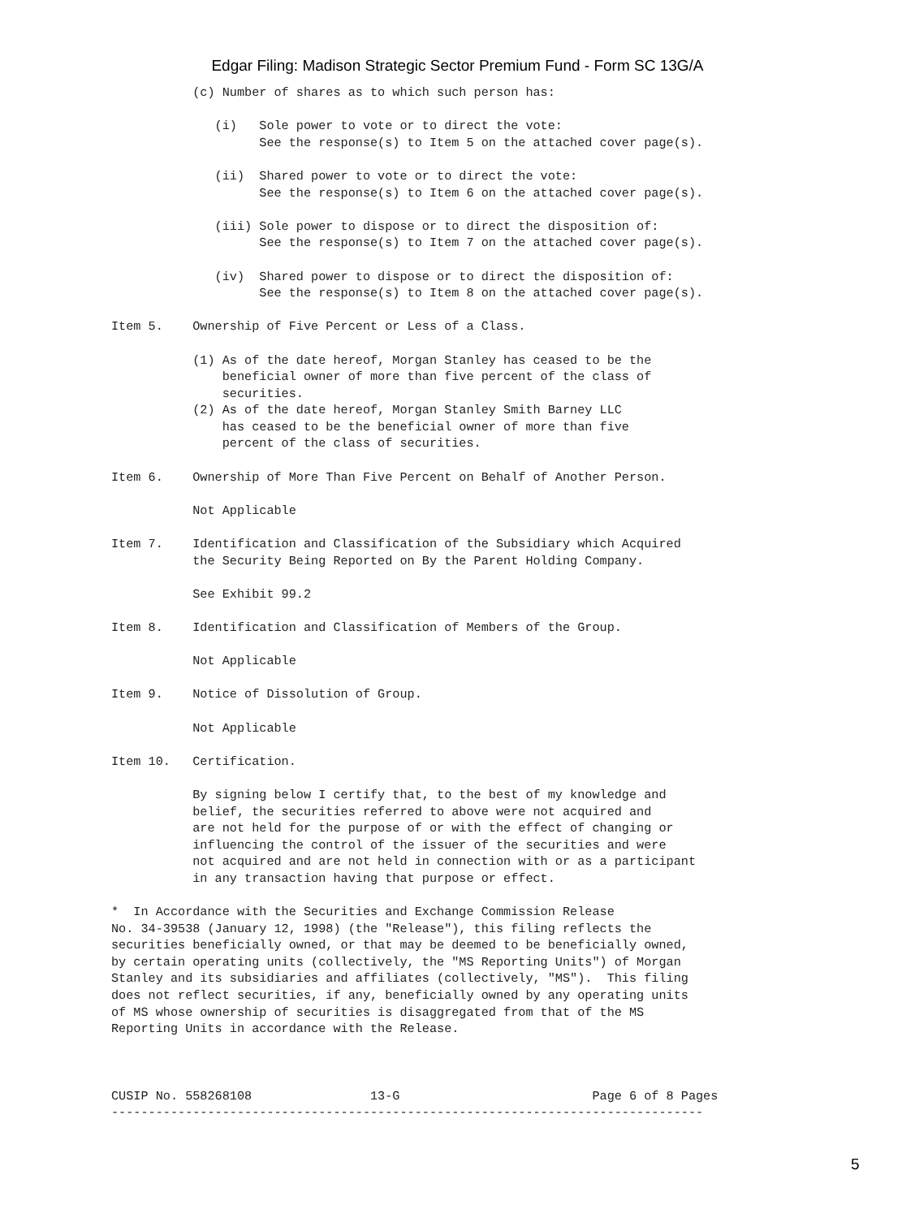Edgar Filing: Madison Strategic Sector Premium Fund - Form SC 13G/A
           (c) Number of shares as to which such person has:

              (i)   Sole power to vote or to direct the vote:
                    See the response(s) to Item 5 on the attached cover page(s).

              (ii)  Shared power to vote or to direct the vote:
                    See the response(s) to Item 6 on the attached cover page(s).

              (iii) Sole power to dispose or to direct the disposition of:
                    See the response(s) to Item 7 on the attached cover page(s).

              (iv)  Shared power to dispose or to direct the disposition of:
                    See the response(s) to Item 8 on the attached cover page(s).

Item 5.    Ownership of Five Percent or Less of a Class.

           (1) As of the date hereof, Morgan Stanley has ceased to be the
               beneficial owner of more than five percent of the class of
               securities.
           (2) As of the date hereof, Morgan Stanley Smith Barney LLC
               has ceased to be the beneficial owner of more than five
               percent of the class of securities.

Item 6.    Ownership of More Than Five Percent on Behalf of Another Person.

           Not Applicable

Item 7.    Identification and Classification of the Subsidiary which Acquired
           the Security Being Reported on By the Parent Holding Company.

           See Exhibit 99.2

Item 8.    Identification and Classification of Members of the Group.

           Not Applicable

Item 9.    Notice of Dissolution of Group.

           Not Applicable

Item 10.   Certification.

           By signing below I certify that, to the best of my knowledge and
           belief, the securities referred to above were not acquired and
           are not held for the purpose of or with the effect of changing or
           influencing the control of the issuer of the securities and were
           not acquired and are not held in connection with or as a participant
           in any transaction having that purpose or effect.

*  In Accordance with the Securities and Exchange Commission Release
No. 34-39538 (January 12, 1998) (the "Release"), this filing reflects the
securities beneficially owned, or that may be deemed to be beneficially owned,
by certain operating units (collectively, the "MS Reporting Units") of Morgan
Stanley and its subsidiaries and affiliates (collectively, "MS").  This filing
does not reflect securities, if any, beneficially owned by any operating units
of MS whose ownership of securities is disaggregated from that of the MS
Reporting Units in accordance with the Release.



CUSIP No. 558268108                13-G                          Page 6 of 8 Pages
--------------------------------------------------------------------------------
5